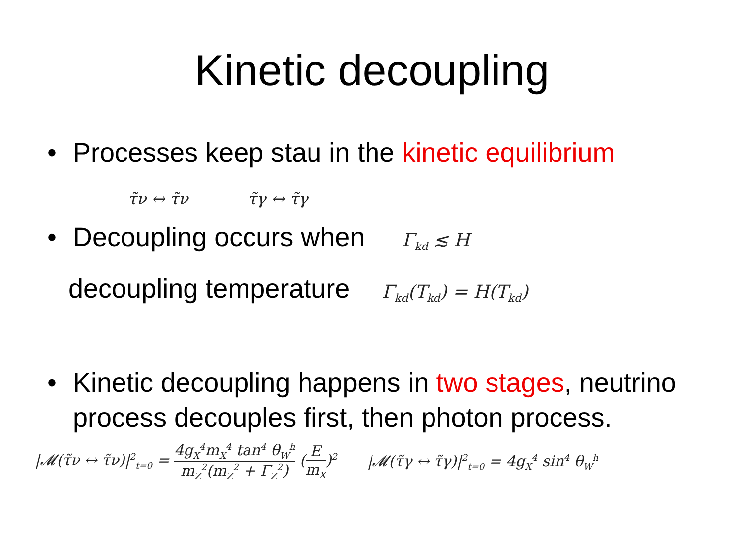Kinetic decoupling
• Processes keep stau in the kinetic equilibrium
τ̃ν ↔ τ̃ν τ̃γ ↔ τ̃γ
• Decoupling occurs when Γ<sub>kd</sub> ≲ H
decoupling temperature Γ<sub>kd</sub>(T<sub>kd</sub>) = H(T<sub>kd</sub>)
• Kinetic decoupling happens in two stages, neutrino process decouples first, then photon process.
|𝓜(τ̃ν ↔ τ̃ν)|<sup>2</sup><sub>t=0</sub> = 4g<sub>X</sub><sup>4</sup>m<sub>X</sub><sup>4</sup> tan<sup>4</sup> θ<sub>W</sub><sup>h</sup> m<sub>Z</sub><sup>2</sup>(m<sub>Z</sub><sup>2</sup> + Γ<sub>Z</sub><sup>2</sup>) (E m<sub>X</sub>)<sup>2</sup> |𝓜(τ̃γ ↔ τ̃γ)|<sup>2</sup><sub>t=0</sub> = 4g<sub>X</sub><sup>4</sup> sin<sup>4</sup> θ<sub>W</sub><sup>h</sup>